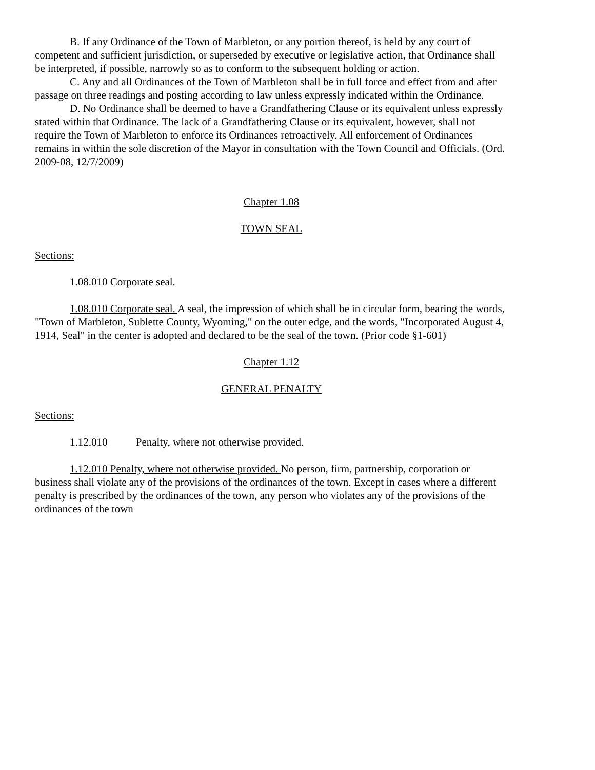B. If any Ordinance of the Town of Marbleton, or any portion thereof, is held by any court of competent and sufficient jurisdiction, or superseded by executive or legislative action, that Ordinance shall be interpreted, if possible, narrowly so as to conform to the subsequent holding or action.
C. Any and all Ordinances of the Town of Marbleton shall be in full force and effect from and after passage on three readings and posting according to law unless expressly indicated within the Ordinance.
D. No Ordinance shall be deemed to have a Grandfathering Clause or its equivalent unless expressly stated within that Ordinance. The lack of a Grandfathering Clause or its equivalent, however, shall not require the Town of Marbleton to enforce its Ordinances retroactively. All enforcement of Ordinances remains in within the sole discretion of the Mayor in consultation with the Town Council and Officials. (Ord. 2009-08, 12/7/2009)
Chapter 1.08
TOWN SEAL
Sections:
1.08.010 Corporate seal.
1.08.010 Corporate seal. A seal, the impression of which shall be in circular form, bearing the words, "Town of Marbleton, Sublette County, Wyoming," on the outer edge, and the words, "Incorporated August 4, 1914, Seal" in the center is adopted and declared to be the seal of the town. (Prior code §1-601)
Chapter 1.12
GENERAL PENALTY
Sections:
1.12.010 Penalty, where not otherwise provided.
1.12.010 Penalty, where not otherwise provided. No person, firm, partnership, corporation or business shall violate any of the provisions of the ordinances of the town. Except in cases where a different penalty is prescribed by the ordinances of the town, any person who violates any of the provisions of the ordinances of the town